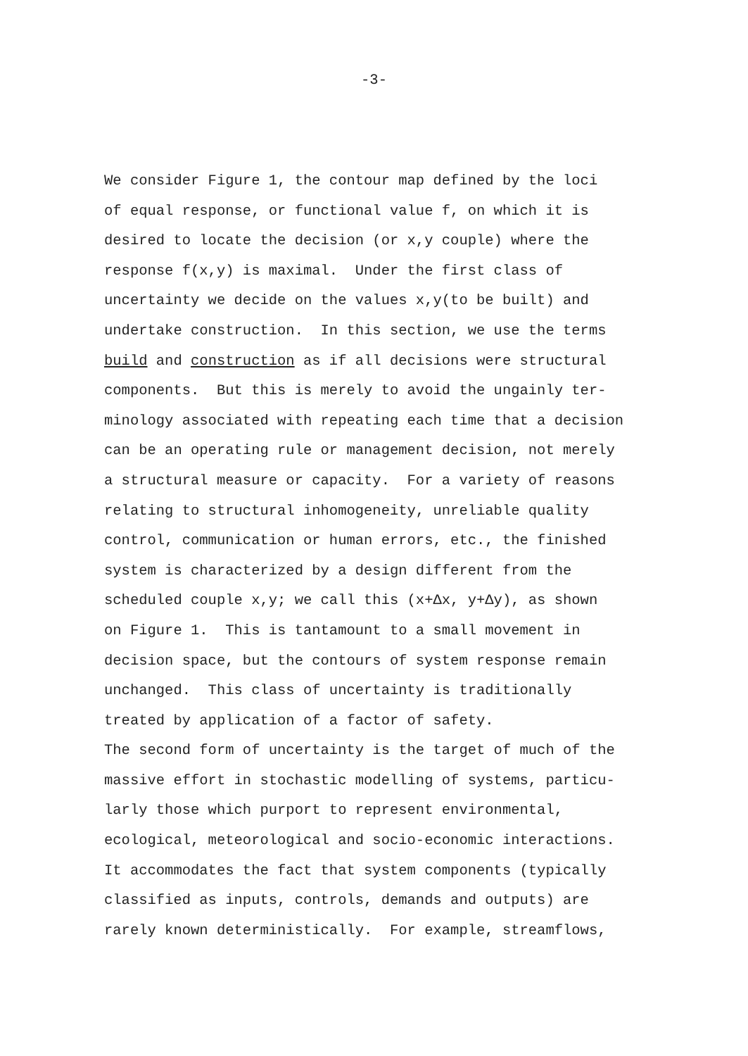-3-
We consider Figure 1, the contour map defined by the loci
of equal response, or functional value f, on which it is
desired to locate the decision (or x,y couple) where the
response f(x,y) is maximal. Under the first class of
uncertainty we decide on the values x,y(to be built) and
undertake construction. In this section, we use the terms
build and construction as if all decisions were structural
components. But this is merely to avoid the ungainly ter-
minology associated with repeating each time that a decision
can be an operating rule or management decision, not merely
a structural measure or capacity. For a variety of reasons
relating to structural inhomogeneity, unreliable quality
control, communication or human errors, etc., the finished
system is characterized by a design different from the
scheduled couple x,y; we call this (x+Δx, y+Δy), as shown
on Figure 1. This is tantamount to a small movement in
decision space, but the contours of system response remain
unchanged. This class of uncertainty is traditionally
treated by application of a factor of safety.
The second form of uncertainty is the target of much of the
massive effort in stochastic modelling of systems, particu-
larly those which purport to represent environmental,
ecological, meteorological and socio-economic interactions.
It accommodates the fact that system components (typically
classified as inputs, controls, demands and outputs) are
rarely known deterministically. For example, streamflows,